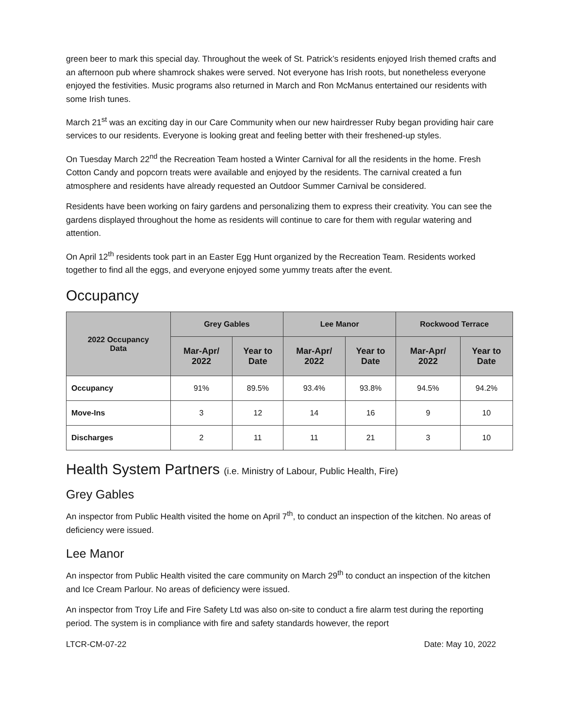green beer to mark this special day. Throughout the week of St. Patrick’s residents enjoyed Irish themed crafts and an afternoon pub where shamrock shakes were served. Not everyone has Irish roots, but nonetheless everyone enjoyed the festivities. Music programs also returned in March and Ron McManus entertained our residents with some Irish tunes.
March 21<sup>st</sup> was an exciting day in our Care Community when our new hairdresser Ruby began providing hair care services to our residents. Everyone is looking great and feeling better with their freshened-up styles.
On Tuesday March 22<sup>nd</sup> the Recreation Team hosted a Winter Carnival for all the residents in the home. Fresh Cotton Candy and popcorn treats were available and enjoyed by the residents. The carnival created a fun atmosphere and residents have already requested an Outdoor Summer Carnival be considered.
Residents have been working on fairy gardens and personalizing them to express their creativity. You can see the gardens displayed throughout the home as residents will continue to care for them with regular watering and attention.
On April 12<sup>th</sup> residents took part in an Easter Egg Hunt organized by the Recreation Team. Residents worked together to find all the eggs, and everyone enjoyed some yummy treats after the event.
Occupancy
| 2022 Occupancy Data | Grey Gables | | Lee Manor | | Rockwood Terrace | |
| --- | --- | --- | --- | --- | --- | --- |
| | Mar-Apr/ 2022 | Year to Date | Mar-Apr/ 2022 | Year to Date | Mar-Apr/ 2022 | Year to Date |
| Occupancy | 91% | 89.5% | 93.4% | 93.8% | 94.5% | 94.2% |
| Move-Ins | 3 | 12 | 14 | 16 | 9 | 10 |
| Discharges | 2 | 11 | 11 | 21 | 3 | 10 |
Health System Partners (i.e. Ministry of Labour, Public Health, Fire)
Grey Gables
An inspector from Public Health visited the home on April 7<sup>th</sup>, to conduct an inspection of the kitchen. No areas of deficiency were issued.
Lee Manor
An inspector from Public Health visited the care community on March 29<sup>th</sup> to conduct an inspection of the kitchen and Ice Cream Parlour. No areas of deficiency were issued.
An inspector from Troy Life and Fire Safety Ltd was also on-site to conduct a fire alarm test during the reporting period. The system is in compliance with fire and safety standards however, the report
LTCR-CM-07-22 Date: May 10, 2022